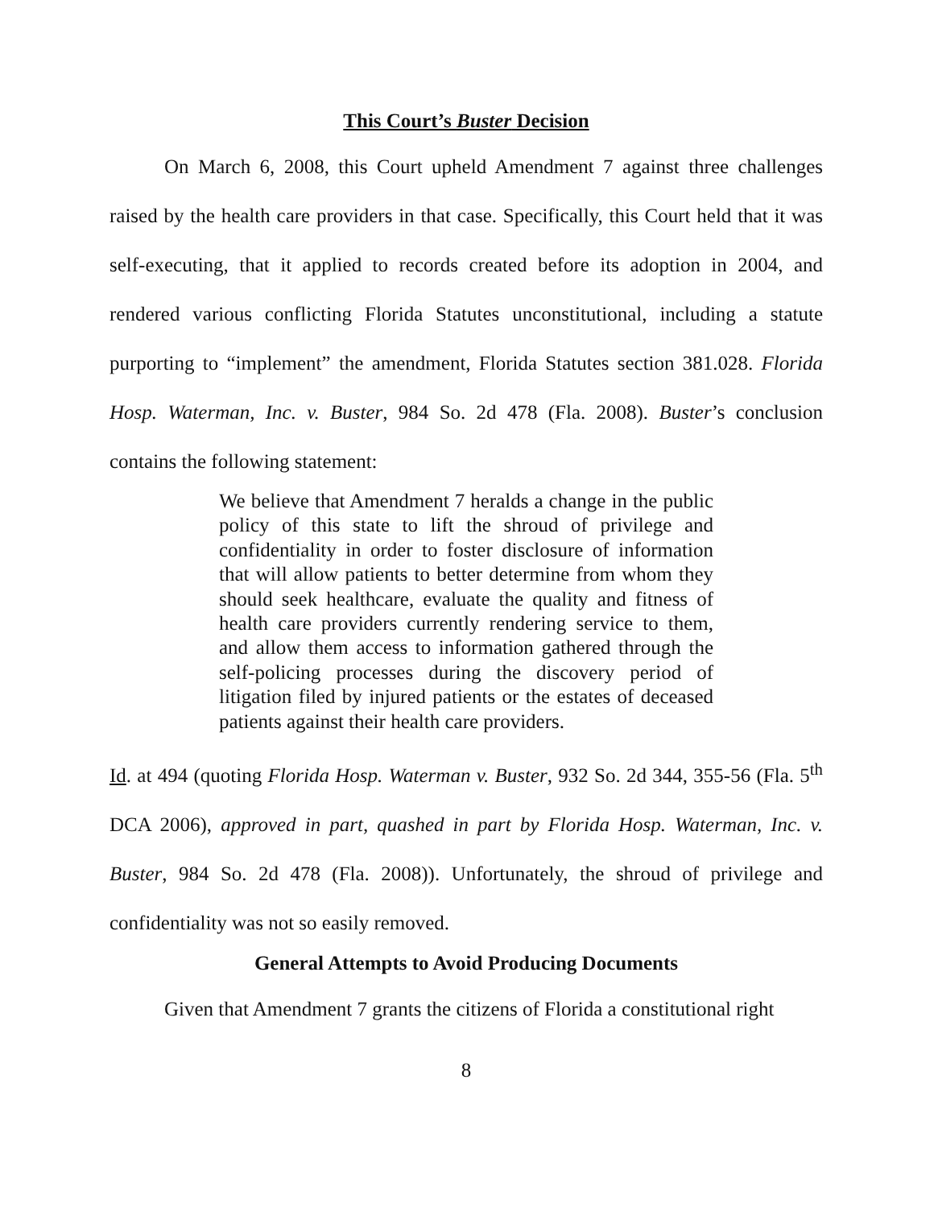This Court’s Buster Decision
On March 6, 2008, this Court upheld Amendment 7 against three challenges raised by the health care providers in that case. Specifically, this Court held that it was self-executing, that it applied to records created before its adoption in 2004, and rendered various conflicting Florida Statutes unconstitutional, including a statute purporting to “implement” the amendment, Florida Statutes section 381.028. Florida Hosp. Waterman, Inc. v. Buster, 984 So. 2d 478 (Fla. 2008). Buster’s conclusion contains the following statement:
We believe that Amendment 7 heralds a change in the public policy of this state to lift the shroud of privilege and confidentiality in order to foster disclosure of information that will allow patients to better determine from whom they should seek healthcare, evaluate the quality and fitness of health care providers currently rendering service to them, and allow them access to information gathered through the self-policing processes during the discovery period of litigation filed by injured patients or the estates of deceased patients against their health care providers.
Id. at 494 (quoting Florida Hosp. Waterman v. Buster, 932 So. 2d 344, 355-56 (Fla. 5<sup>th</sup> DCA 2006), approved in part, quashed in part by Florida Hosp. Waterman, Inc. v. Buster, 984 So. 2d 478 (Fla. 2008)). Unfortunately, the shroud of privilege and confidentiality was not so easily removed.
General Attempts to Avoid Producing Documents
Given that Amendment 7 grants the citizens of Florida a constitutional right
8